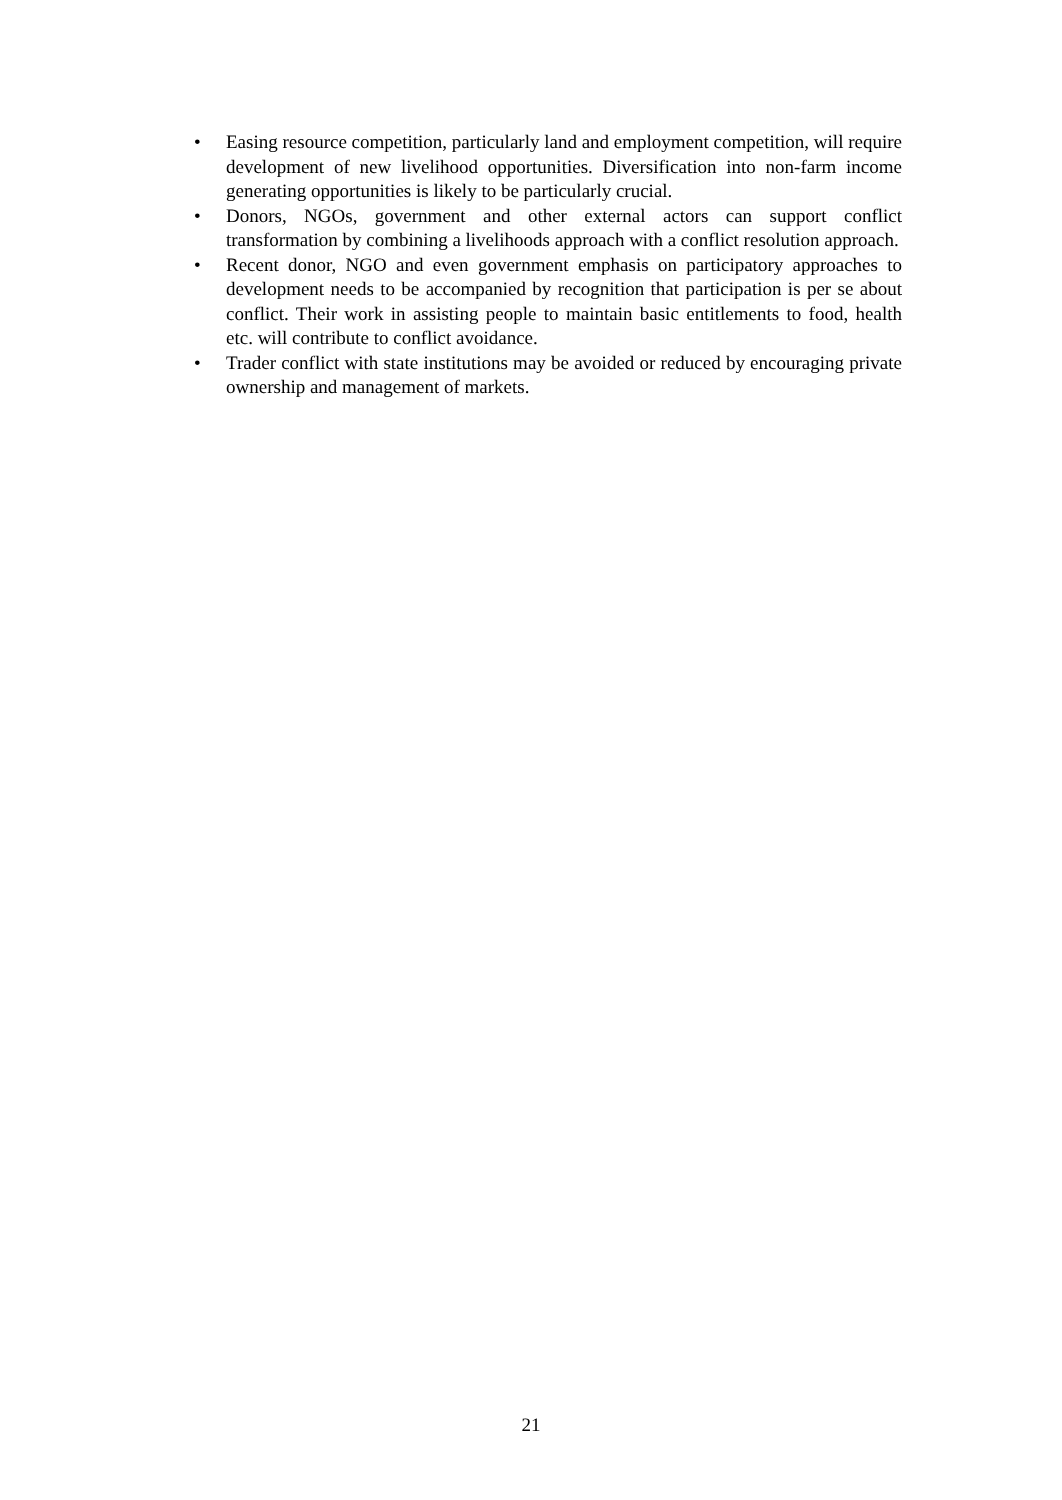• Easing resource competition, particularly land and employment competition, will require development of new livelihood opportunities. Diversification into non-farm income generating opportunities is likely to be particularly crucial.
• Donors, NGOs, government and other external actors can support conflict transformation by combining a livelihoods approach with a conflict resolution approach.
• Recent donor, NGO and even government emphasis on participatory approaches to development needs to be accompanied by recognition that participation is per se about conflict. Their work in assisting people to maintain basic entitlements to food, health etc. will contribute to conflict avoidance.
• Trader conflict with state institutions may be avoided or reduced by encouraging private ownership and management of markets.
21